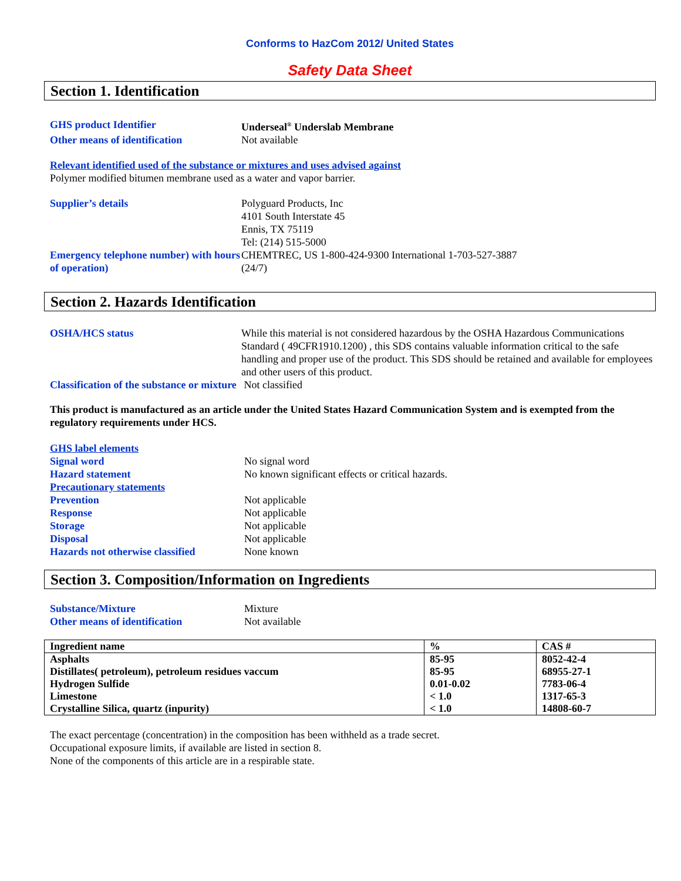Conforms to HazCom 2012/ United States
Safety Data Sheet
Section 1. Identification
GHS product Identifier Underseal<sup>®</sup> Underslab Membrane
Other means of identification Not available
Relevant identified used of the substance or mixtures and uses advised against
Polymer modified bitumen membrane used as a water and vapor barrier.
Supplier’s details Polyguard Products, Inc
4101 South Interstate 45
Ennis, TX 75119
Tel: (214) 515-5000
Emergency telephone number) with hours of operation)
CHEMTREC, US 1-800-424-9300 International 1-703-527-3887
(24/7)
Section 2. Hazards Identification
OSHA/HCS status While this material is not considered hazardous by the OSHA Hazardous Communications Standard ( 49CFR1910.1200) , this SDS contains valuable information critical to the safe handling and proper use of the product. This SDS should be retained and available for employees and other users of this product.
Classification of the substance or mixture
Not classified
This product is manufactured as an article under the United States Hazard Communication System and is exempted from the regulatory requirements under HCS.
GHS label elements
Signal word No signal word
Hazard statement No known significant effects or critical hazards.
Precautionary statements
Prevention Not applicable
Response Not applicable
Storage Not applicable
Disposal Not applicable
Hazards not otherwise classified
None known
Section 3. Composition/Information on Ingredients
Substance/Mixture Mixture
Other means of identification Not available
| Ingredient name | % | CAS # |
| Asphalts | 85-95 | 8052-42-4 |
| Distillates( petroleum), petroleum residues vaccum | 85-95 | 68955-27-1 |
| Hydrogen Sulfide | 0.01-0.02 | 7783-06-4 |
| Limestone | < 1.0 | 1317-65-3 |
| Crystalline Silica, quartz (inpurity) | < 1.0 | 14808-60-7 |
The exact percentage (concentration) in the composition has been withheld as a trade secret.
Occupational exposure limits, if available are listed in section 8.
None of the components of this article are in a respirable state.